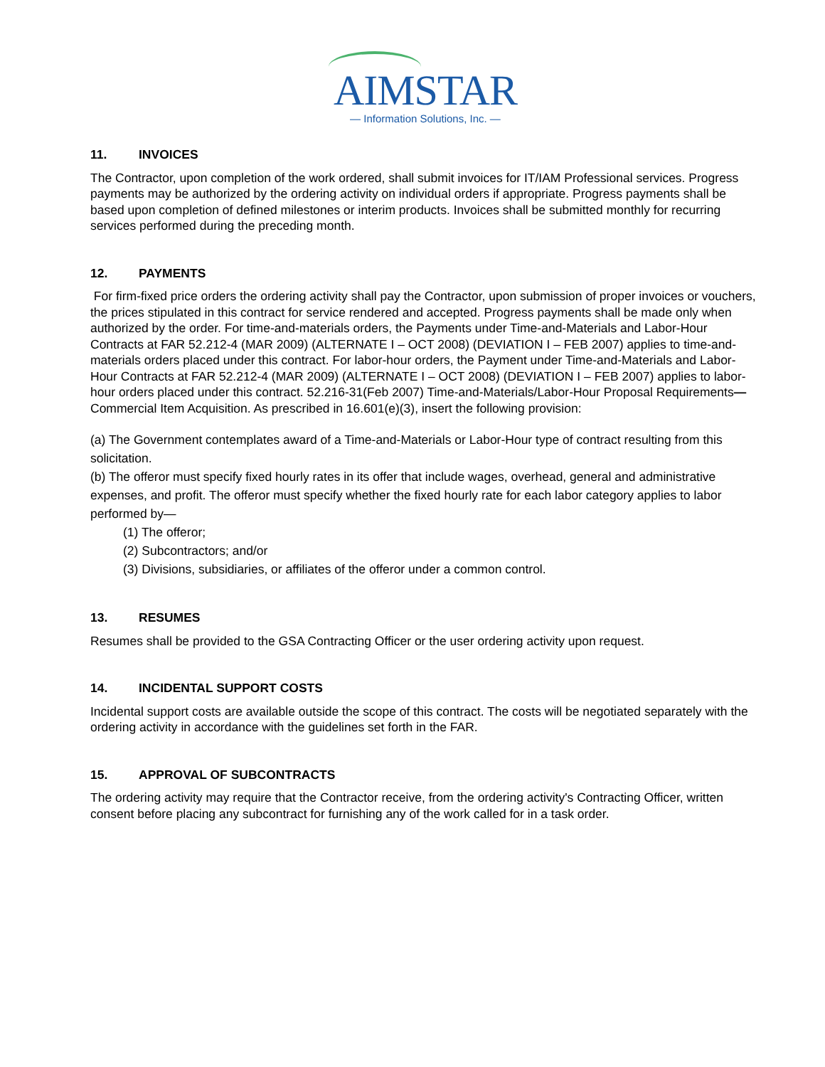AIMSTAR
— Information Solutions, Inc. —
11. INVOICES
The Contractor, upon completion of the work ordered, shall submit invoices for IT/IAM Professional services. Progress payments may be authorized by the ordering activity on individual orders if appropriate. Progress payments shall be based upon completion of defined milestones or interim products. Invoices shall be submitted monthly for recurring services performed during the preceding month.
12. PAYMENTS
For firm-fixed price orders the ordering activity shall pay the Contractor, upon submission of proper invoices or vouchers, the prices stipulated in this contract for service rendered and accepted. Progress payments shall be made only when authorized by the order. For time-and-materials orders, the Payments under Time-and-Materials and Labor-Hour Contracts at FAR 52.212-4 (MAR 2009) (ALTERNATE I – OCT 2008) (DEVIATION I – FEB 2007) applies to time-and-materials orders placed under this contract. For labor-hour orders, the Payment under Time-and-Materials and Labor-Hour Contracts at FAR 52.212-4 (MAR 2009) (ALTERNATE I – OCT 2008) (DEVIATION I – FEB 2007) applies to labor-hour orders placed under this contract. 52.216-31(Feb 2007) Time-and-Materials/Labor-Hour Proposal Requirements—Commercial Item Acquisition. As prescribed in 16.601(e)(3), insert the following provision:
(a) The Government contemplates award of a Time-and-Materials or Labor-Hour type of contract resulting from this solicitation.
(b) The offeror must specify fixed hourly rates in its offer that include wages, overhead, general and administrative expenses, and profit. The offeror must specify whether the fixed hourly rate for each labor category applies to labor performed by—
(1) The offeror;
(2) Subcontractors; and/or
(3) Divisions, subsidiaries, or affiliates of the offeror under a common control.
13. RESUMES
Resumes shall be provided to the GSA Contracting Officer or the user ordering activity upon request.
14. INCIDENTAL SUPPORT COSTS
Incidental support costs are available outside the scope of this contract. The costs will be negotiated separately with the ordering activity in accordance with the guidelines set forth in the FAR.
15. APPROVAL OF SUBCONTRACTS
The ordering activity may require that the Contractor receive, from the ordering activity's Contracting Officer, written consent before placing any subcontract for furnishing any of the work called for in a task order.